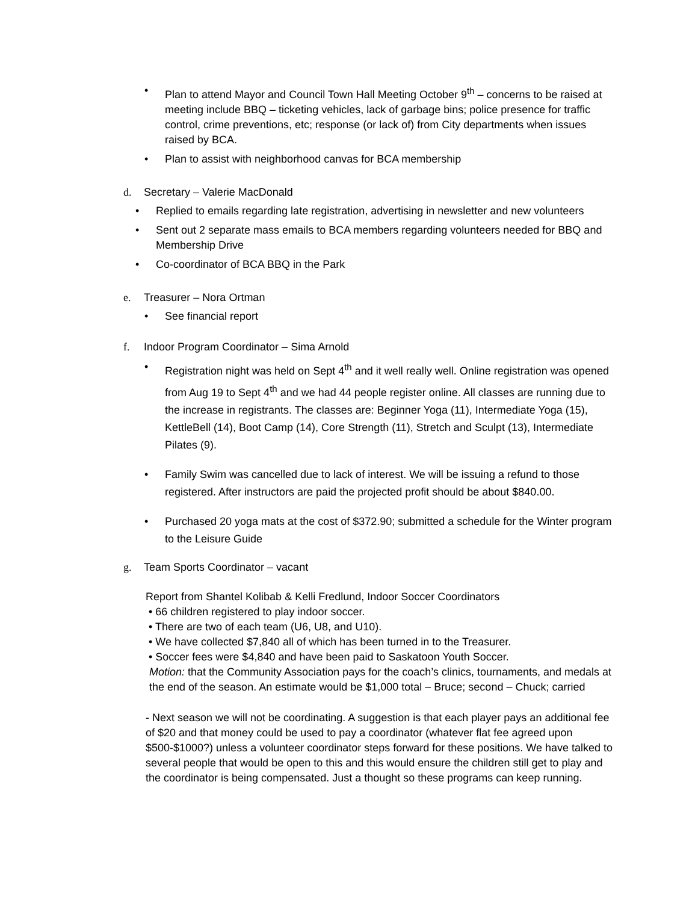• Plan to attend Mayor and Council Town Hall Meeting October 9<sup>th</sup> – concerns to be raised at meeting include BBQ – ticketing vehicles, lack of garbage bins; police presence for traffic control, crime preventions, etc; response (or lack of) from City departments when issues raised by BCA.
• Plan to assist with neighborhood canvas for BCA membership
d. Secretary – Valerie MacDonald
• Replied to emails regarding late registration, advertising in newsletter and new volunteers
• Sent out 2 separate mass emails to BCA members regarding volunteers needed for BBQ and Membership Drive
• Co-coordinator of BCA BBQ in the Park
e. Treasurer – Nora Ortman
• See financial report
f. Indoor Program Coordinator – Sima Arnold
• Registration night was held on Sept 4<sup>th</sup> and it well really well. Online registration was opened from Aug 19 to Sept 4<sup>th</sup> and we had 44 people register online. All classes are running due to the increase in registrants. The classes are: Beginner Yoga (11), Intermediate Yoga (15), KettleBell (14), Boot Camp (14), Core Strength (11), Stretch and Sculpt (13), Intermediate Pilates (9).
• Family Swim was cancelled due to lack of interest. We will be issuing a refund to those registered. After instructors are paid the projected profit should be about $840.00.
• Purchased 20 yoga mats at the cost of $372.90; submitted a schedule for the Winter program to the Leisure Guide
g. Team Sports Coordinator – vacant
Report from Shantel Kolibab & Kelli Fredlund, Indoor Soccer Coordinators
• 66 children registered to play indoor soccer.
• There are two of each team (U6, U8, and U10).
• We have collected $7,840 all of which has been turned in to the Treasurer.
• Soccer fees were $4,840 and have been paid to Saskatoon Youth Soccer.
Motion: that the Community Association pays for the coach’s clinics, tournaments, and medals at the end of the season. An estimate would be $1,000 total – Bruce; second – Chuck; carried
- Next season we will not be coordinating. A suggestion is that each player pays an additional fee of $20 and that money could be used to pay a coordinator (whatever flat fee agreed upon $500-$1000?) unless a volunteer coordinator steps forward for these positions. We have talked to several people that would be open to this and this would ensure the children still get to play and the coordinator is being compensated. Just a thought so these programs can keep running.